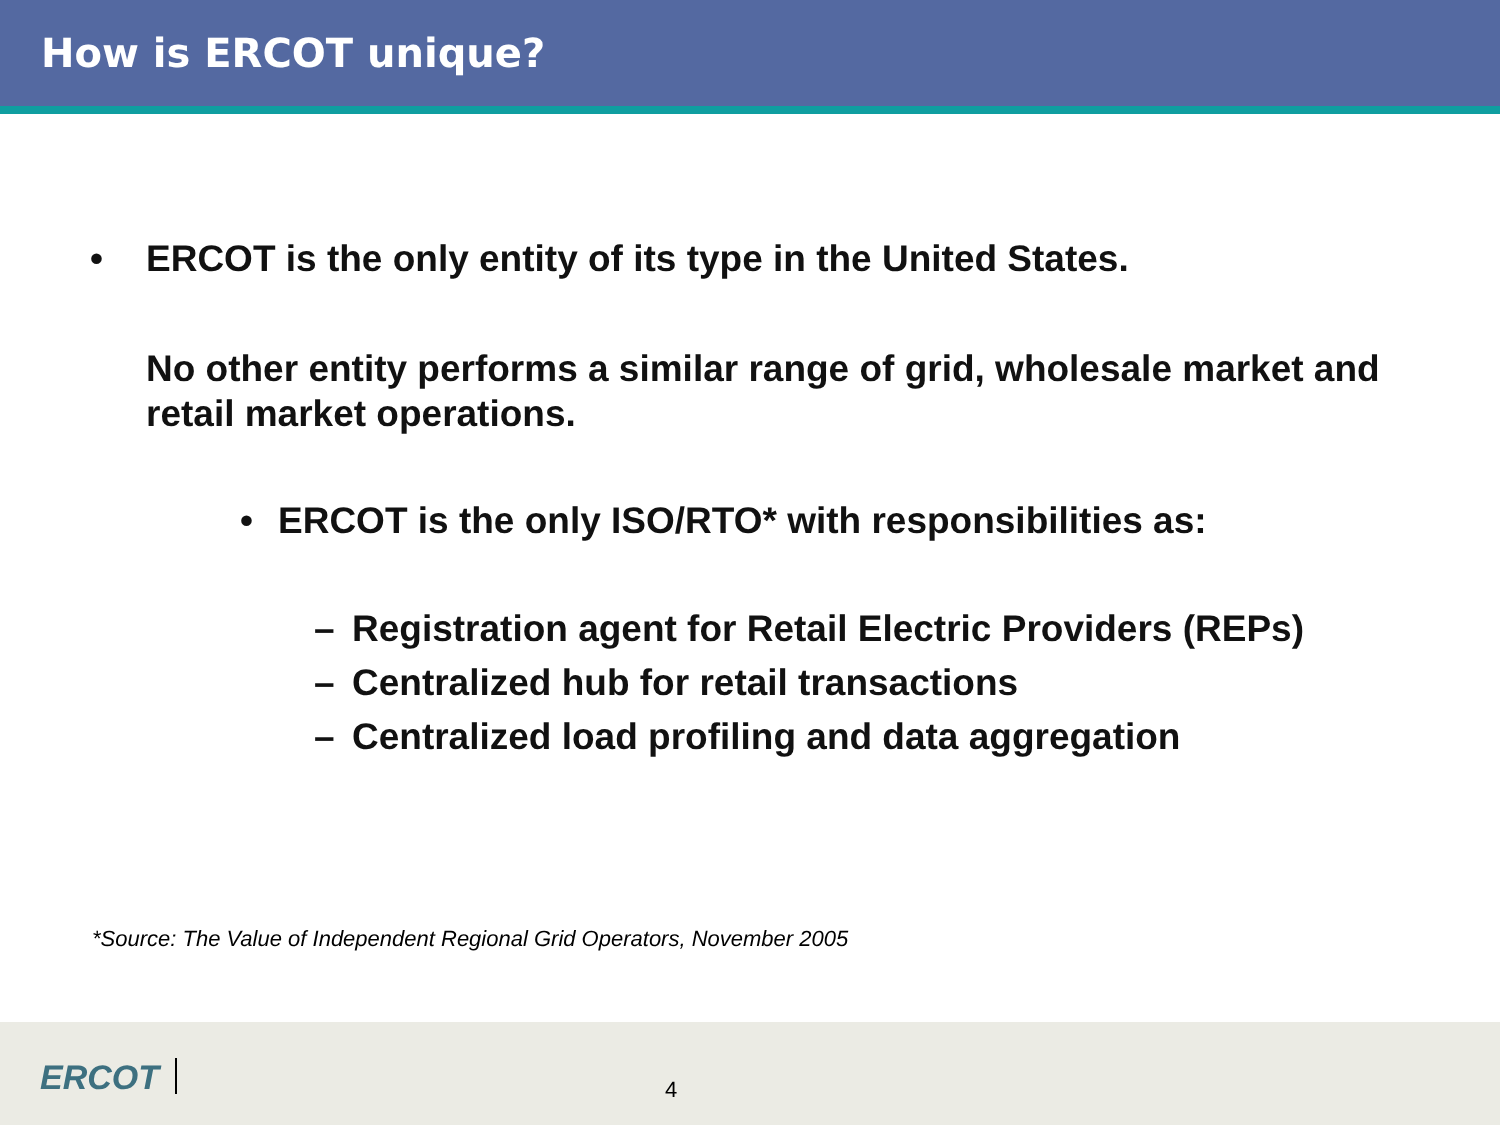How is ERCOT unique?
• ERCOT is the only entity of its type in the United States.
No other entity performs a similar range of grid, wholesale market and retail market operations.
• ERCOT is the only ISO/RTO* with responsibilities as:
– Registration agent for Retail Electric Providers (REPs)
– Centralized hub for retail transactions
– Centralized load profiling and data aggregation
*Source: The Value of Independent Regional Grid Operators, November 2005
ERCOT 4